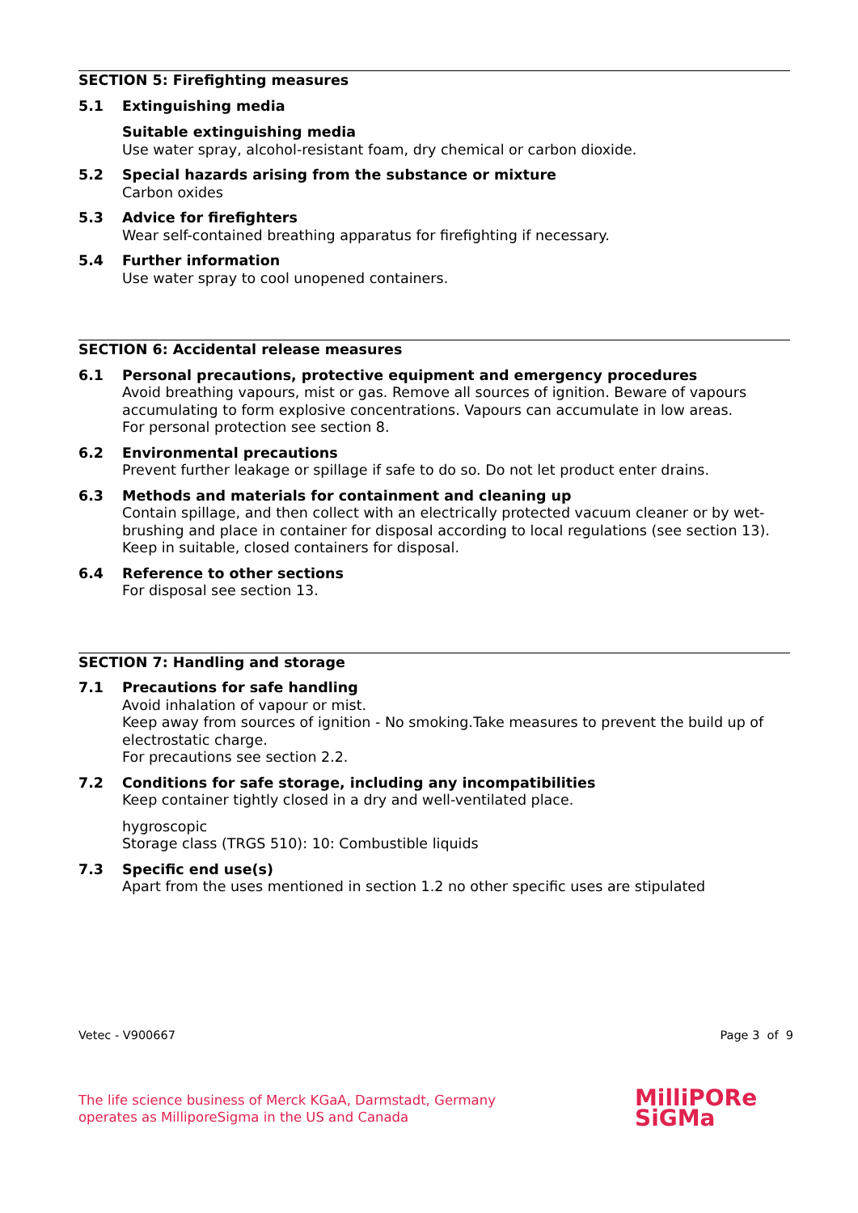SECTION 5: Firefighting measures
5.1 Extinguishing media
Suitable extinguishing media
Use water spray, alcohol-resistant foam, dry chemical or carbon dioxide.
5.2 Special hazards arising from the substance or mixture
Carbon oxides
5.3 Advice for firefighters
Wear self-contained breathing apparatus for firefighting if necessary.
5.4 Further information
Use water spray to cool unopened containers.
SECTION 6: Accidental release measures
6.1 Personal precautions, protective equipment and emergency procedures
Avoid breathing vapours, mist or gas. Remove all sources of ignition. Beware of vapours accumulating to form explosive concentrations. Vapours can accumulate in low areas.
For personal protection see section 8.
6.2 Environmental precautions
Prevent further leakage or spillage if safe to do so. Do not let product enter drains.
6.3 Methods and materials for containment and cleaning up
Contain spillage, and then collect with an electrically protected vacuum cleaner or by wet-brushing and place in container for disposal according to local regulations (see section 13). Keep in suitable, closed containers for disposal.
6.4 Reference to other sections
For disposal see section 13.
SECTION 7: Handling and storage
7.1 Precautions for safe handling
Avoid inhalation of vapour or mist.
Keep away from sources of ignition - No smoking.Take measures to prevent the build up of electrostatic charge.
For precautions see section 2.2.
7.2 Conditions for safe storage, including any incompatibilities
Keep container tightly closed in a dry and well-ventilated place.
hygroscopic
Storage class (TRGS 510): 10: Combustible liquids
7.3 Specific end use(s)
Apart from the uses mentioned in section 1.2 no other specific uses are stipulated
Vetec - V900667 Page 3 of 9
The life science business of Merck KGaA, Darmstadt, Germany
operates as MilliporeSigma in the US and Canada
MilliPORe
SiGMa